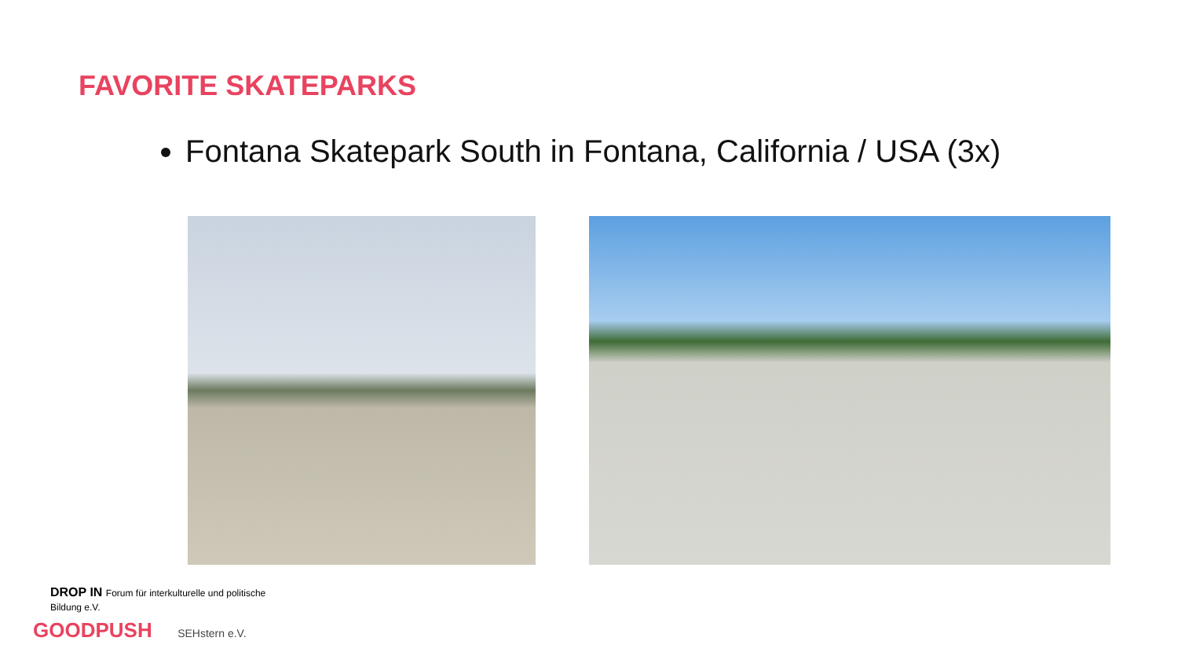FAVORITE SKATEPARKS
Fontana Skatepark South in Fontana, California / USA (3x)
DROP IN Forum für interkulturelle und politische Bildung e.V.
GOODPUSH SEHstern e.V.